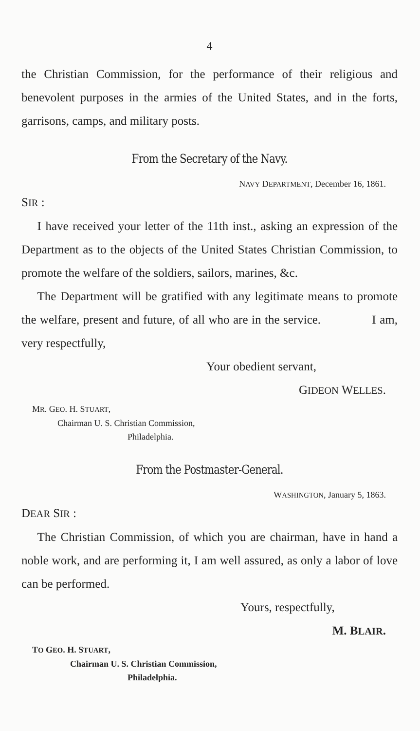4
the Christian Commission, for the performance of their religious and benevolent purposes in the armies of the United States, and in the forts, garrisons, camps, and military posts.
From the Secretary of the Navy.
NAVY DEPARTMENT, December 16, 1861.
SIR :
I have received your letter of the 11th inst., asking an expression of the Department as to the objects of the United States Christian Commission, to promote the welfare of the soldiers, sailors, marines, &c.
The Department will be gratified with any legitimate means to promote the welfare, present and future, of all who are in the service. I am, very respectfully,
Your obedient servant,
GIDEON WELLES.
MR. GEO. H. STUART,
Chairman U. S. Christian Commission,
Philadelphia.
From the Postmaster-General.
WASHINGTON, January 5, 1863.
DEAR SIR :
The Christian Commission, of which you are chairman, have in hand a noble work, and are performing it, I am well assured, as only a labor of love can be performed.
Yours, respectfully,
M. BLAIR.
TO GEO. H. STUART,
Chairman U. S. Christian Commission,
Philadelphia.